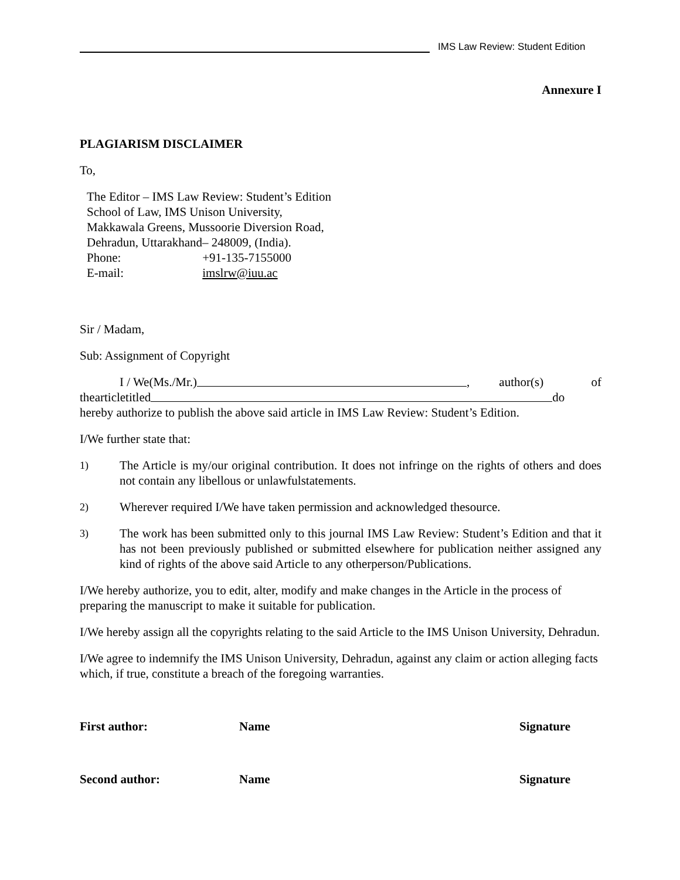IMS Law Review: Student Edition
Annexure I
PLAGIARISM DISCLAIMER
To,
The Editor – IMS Law Review: Student’s Edition
School of Law, IMS Unison University,
Makkawala Greens, Mussoorie Diversion Road,
Dehradun, Uttarakhand– 248009, (India).
Phone: +91-135-7155000
E-mail: imslrw@iuu.ac
Sir / Madam,
Sub: Assignment of Copyright
I / We(Ms./Mr.) , author(s) of
thearticletitled do
hereby authorize to publish the above said article in IMS Law Review: Student’s Edition.
I/We further state that:
1) The Article is my/our original contribution. It does not infringe on the rights of others and does not contain any libellous or unlawfulstatements.
2) Wherever required I/We have taken permission and acknowledged thesource.
3) The work has been submitted only to this journal IMS Law Review: Student’s Edition and that it has not been previously published or submitted elsewhere for publication neither assigned any kind of rights of the above said Article to any otherperson/Publications.
I/We hereby authorize, you to edit, alter, modify and make changes in the Article in the process of preparing the manuscript to make it suitable for publication.
I/We hereby assign all the copyrights relating to the said Article to the IMS Unison University, Dehradun.
I/We agree to indemnify the IMS Unison University, Dehradun, against any claim or action alleging facts which, if true, constitute a breach of the foregoing warranties.
First author: Name Signature
Second author: Name Signature